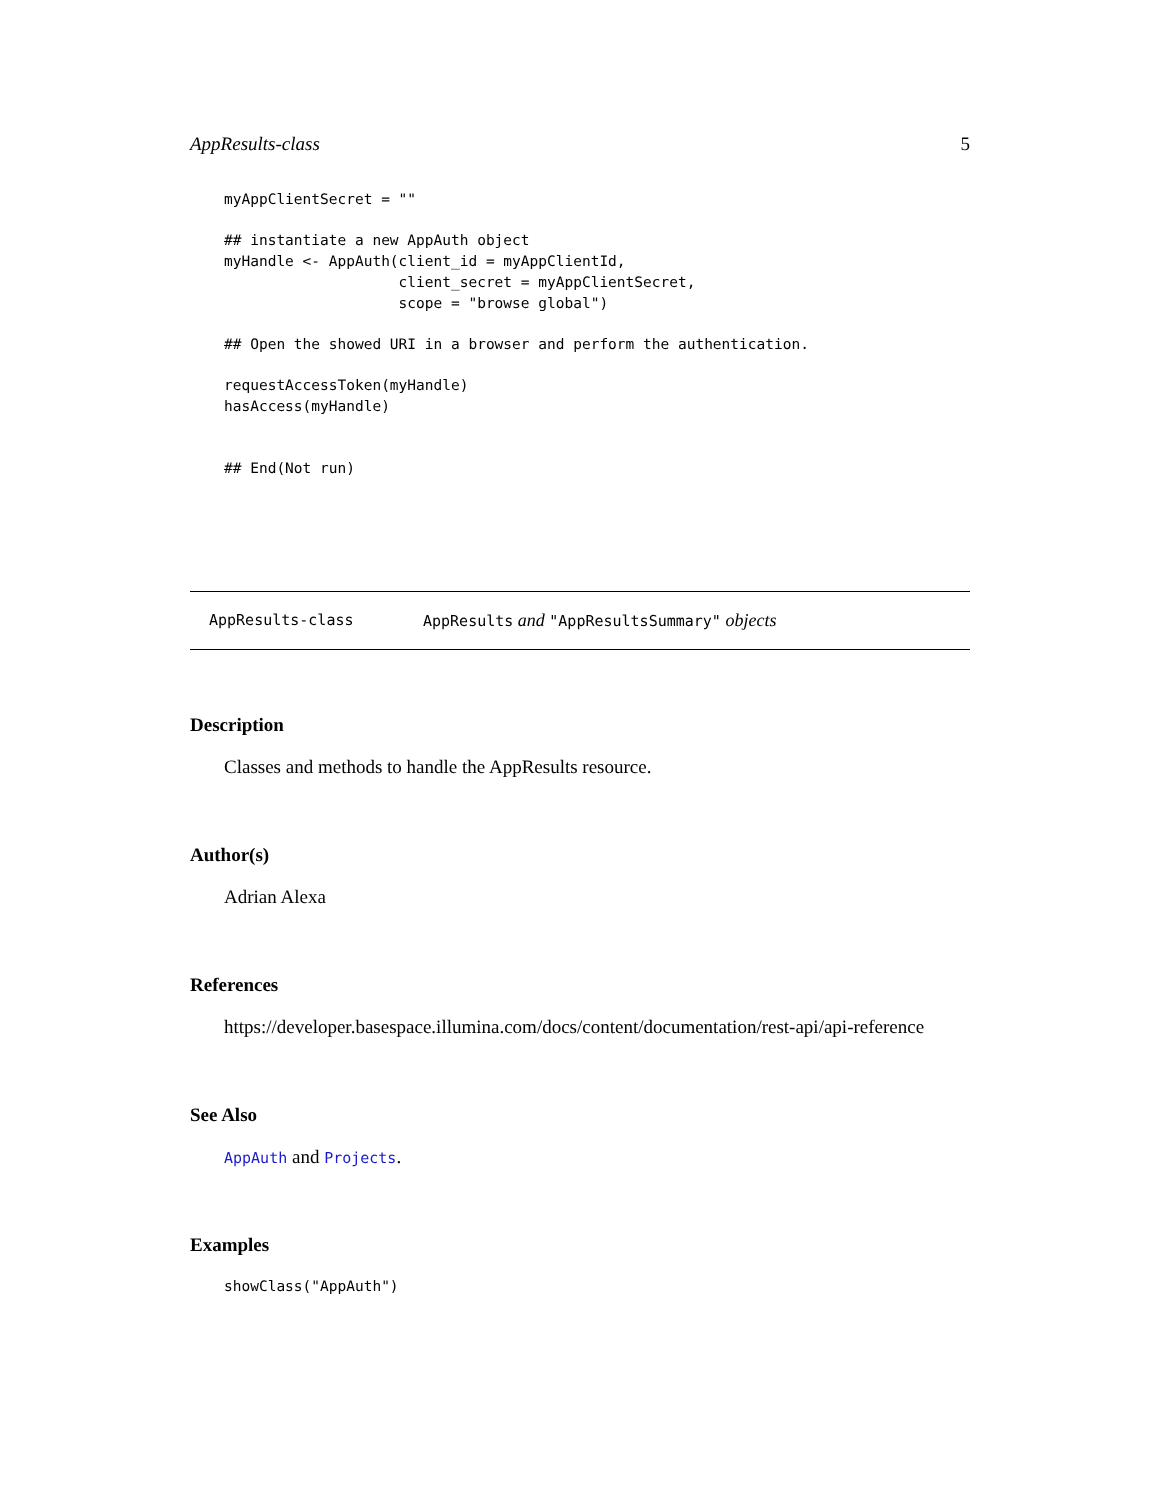AppResults-class 5
myAppClientSecret = ""

## instantiate a new AppAuth object
myHandle <- AppAuth(client_id = myAppClientId,
                    client_secret = myAppClientSecret,
                    scope = "browse global")

## Open the showed URI in a browser and perform the authentication.

requestAccessToken(myHandle)
hasAccess(myHandle)


## End(Not run)
AppResults-class AppResults and "AppResultsSummary" objects
Description
Classes and methods to handle the AppResults resource.
Author(s)
Adrian Alexa
References
https://developer.basespace.illumina.com/docs/content/documentation/rest-api/api-reference
See Also
AppAuth and Projects.
Examples
showClass("AppAuth")